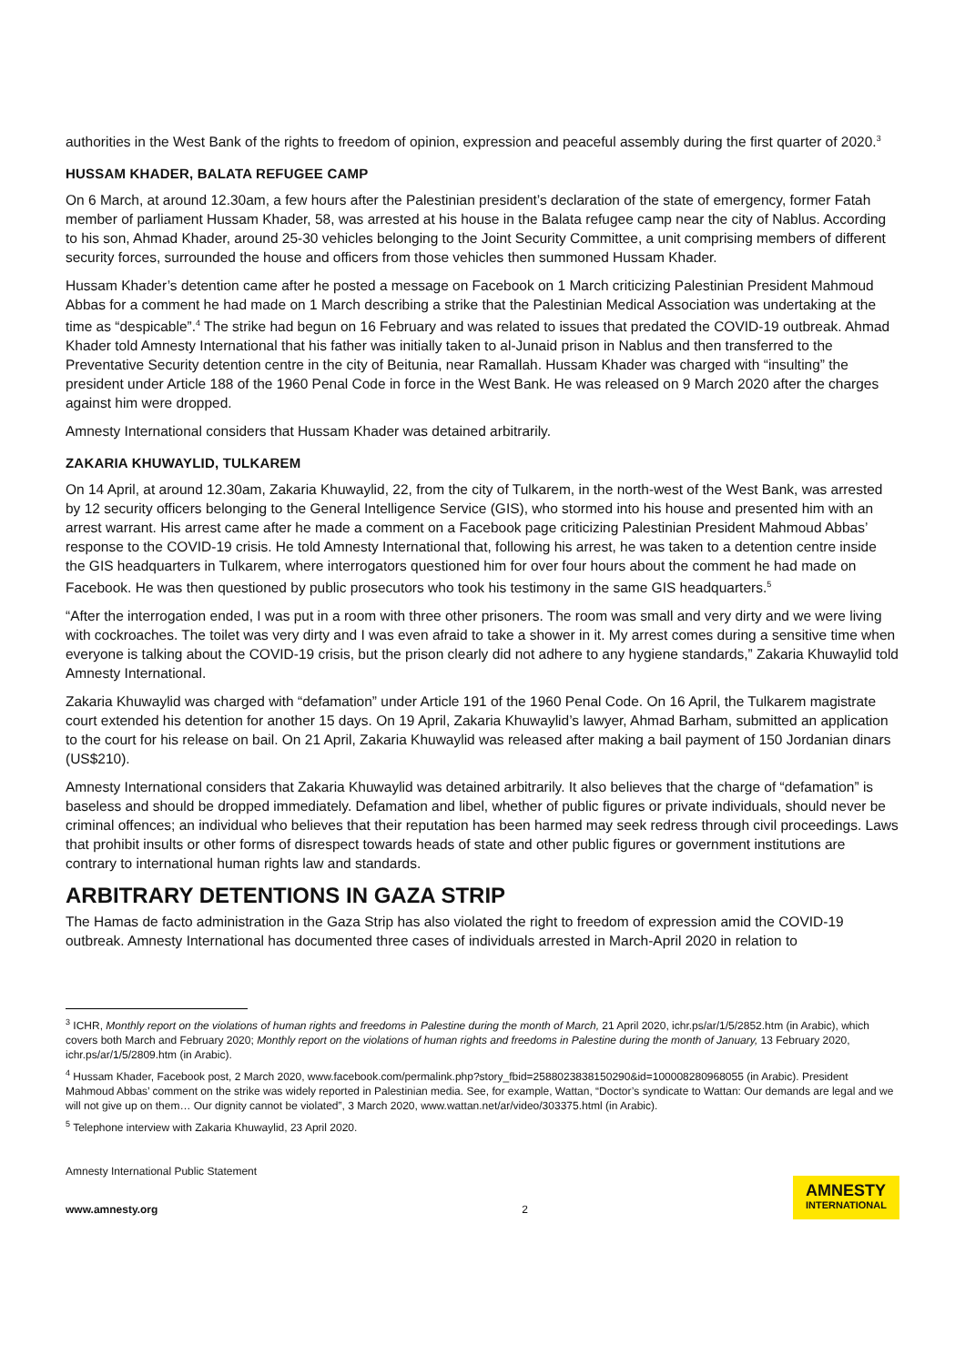authorities in the West Bank of the rights to freedom of opinion, expression and peaceful assembly during the first quarter of 2020.<sup>3</sup>
HUSSAM KHADER, BALATA REFUGEE CAMP
On 6 March, at around 12.30am, a few hours after the Palestinian president’s declaration of the state of emergency, former Fatah member of parliament Hussam Khader, 58, was arrested at his house in the Balata refugee camp near the city of Nablus. According to his son, Ahmad Khader, around 25-30 vehicles belonging to the Joint Security Committee, a unit comprising members of different security forces, surrounded the house and officers from those vehicles then summoned Hussam Khader.
Hussam Khader’s detention came after he posted a message on Facebook on 1 March criticizing Palestinian President Mahmoud Abbas for a comment he had made on 1 March describing a strike that the Palestinian Medical Association was undertaking at the time as “despicable”.<sup>4</sup> The strike had begun on 16 February and was related to issues that predated the COVID-19 outbreak. Ahmad Khader told Amnesty International that his father was initially taken to al-Junaid prison in Nablus and then transferred to the Preventative Security detention centre in the city of Beitunia, near Ramallah. Hussam Khader was charged with “insulting” the president under Article 188 of the 1960 Penal Code in force in the West Bank. He was released on 9 March 2020 after the charges against him were dropped.
Amnesty International considers that Hussam Khader was detained arbitrarily.
ZAKARIA KHUWAYLID, TULKAREM
On 14 April, at around 12.30am, Zakaria Khuwaylid, 22, from the city of Tulkarem, in the north-west of the West Bank, was arrested by 12 security officers belonging to the General Intelligence Service (GIS), who stormed into his house and presented him with an arrest warrant. His arrest came after he made a comment on a Facebook page criticizing Palestinian President Mahmoud Abbas’ response to the COVID-19 crisis. He told Amnesty International that, following his arrest, he was taken to a detention centre inside the GIS headquarters in Tulkarem, where interrogators questioned him for over four hours about the comment he had made on Facebook. He was then questioned by public prosecutors who took his testimony in the same GIS headquarters.<sup>5</sup>
“After the interrogation ended, I was put in a room with three other prisoners. The room was small and very dirty and we were living with cockroaches. The toilet was very dirty and I was even afraid to take a shower in it. My arrest comes during a sensitive time when everyone is talking about the COVID-19 crisis, but the prison clearly did not adhere to any hygiene standards,” Zakaria Khuwaylid told Amnesty International.
Zakaria Khuwaylid was charged with “defamation” under Article 191 of the 1960 Penal Code. On 16 April, the Tulkarem magistrate court extended his detention for another 15 days. On 19 April, Zakaria Khuwaylid’s lawyer, Ahmad Barham, submitted an application to the court for his release on bail. On 21 April, Zakaria Khuwaylid was released after making a bail payment of 150 Jordanian dinars (US$210).
Amnesty International considers that Zakaria Khuwaylid was detained arbitrarily. It also believes that the charge of “defamation” is baseless and should be dropped immediately. Defamation and libel, whether of public figures or private individuals, should never be criminal offences; an individual who believes that their reputation has been harmed may seek redress through civil proceedings. Laws that prohibit insults or other forms of disrespect towards heads of state and other public figures or government institutions are contrary to international human rights law and standards.
ARBITRARY DETENTIONS IN GAZA STRIP
The Hamas de facto administration in the Gaza Strip has also violated the right to freedom of expression amid the COVID-19 outbreak. Amnesty International has documented three cases of individuals arrested in March-April 2020 in relation to
<sup>3</sup> ICHR, Monthly report on the violations of human rights and freedoms in Palestine during the month of March, 21 April 2020, ichr.ps/ar/1/5/2852.htm (in Arabic), which covers both March and February 2020; Monthly report on the violations of human rights and freedoms in Palestine during the month of January, 13 February 2020, ichr.ps/ar/1/5/2809.htm (in Arabic).
<sup>4</sup> Hussam Khader, Facebook post, 2 March 2020, www.facebook.com/permalink.php?story_fbid=2588023838150290&id=100008280968055 (in Arabic). President Mahmoud Abbas’ comment on the strike was widely reported in Palestinian media. See, for example, Wattan, “Doctor’s syndicate to Wattan: Our demands are legal and we will not give up on them… Our dignity cannot be violated”, 3 March 2020, www.wattan.net/ar/video/303375.html (in Arabic).
<sup>5</sup> Telephone interview with Zakaria Khuwaylid, 23 April 2020.
Amnesty International Public Statement
www.amnesty.org
2
AMNESTY
INTERNATIONAL